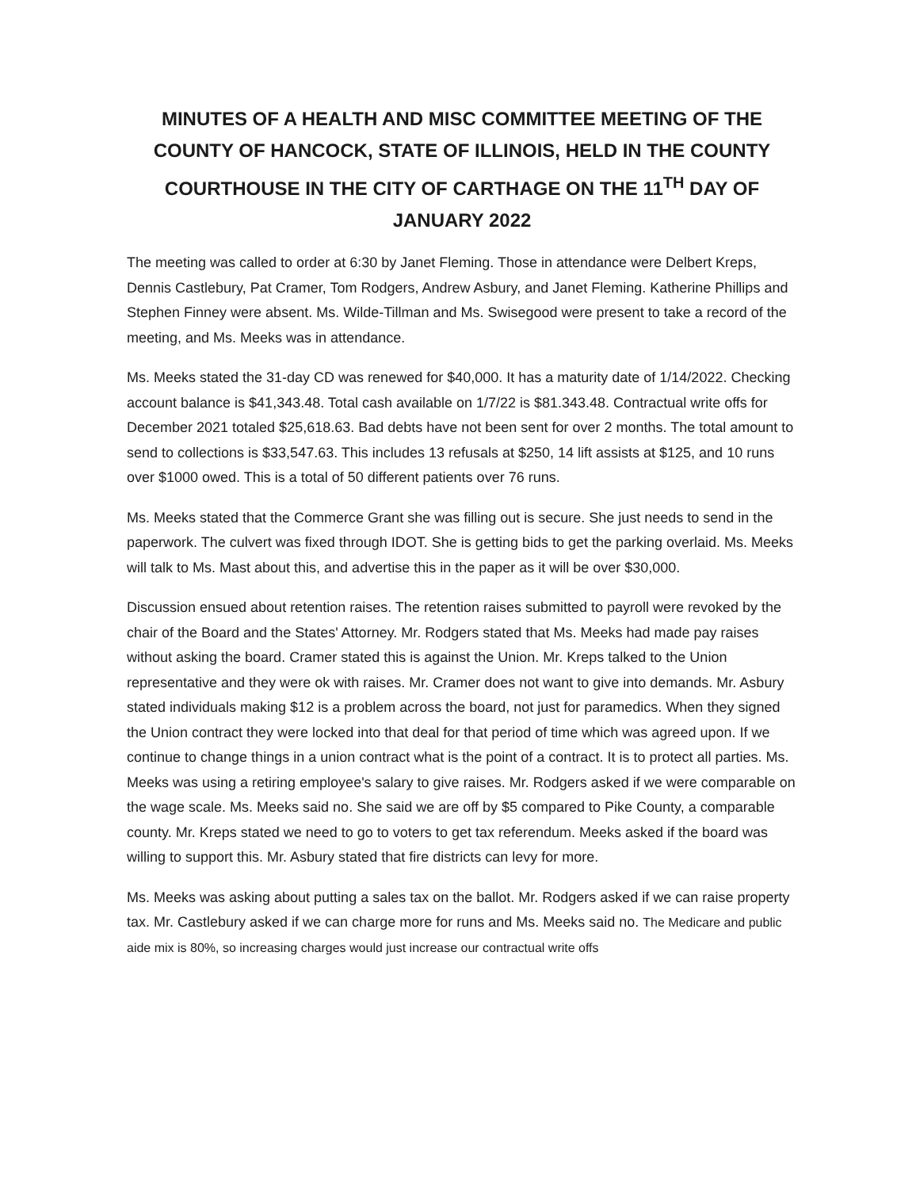MINUTES OF A HEALTH AND MISC COMMITTEE MEETING OF THE COUNTY OF HANCOCK, STATE OF ILLINOIS, HELD IN THE COUNTY COURTHOUSE IN THE CITY OF CARTHAGE ON THE 11<sup>TH</sup> DAY OF JANUARY 2022
The meeting was called to order at 6:30 by Janet Fleming. Those in attendance were Delbert Kreps, Dennis Castlebury, Pat Cramer, Tom Rodgers, Andrew Asbury, and Janet Fleming. Katherine Phillips and Stephen Finney were absent. Ms. Wilde-Tillman and Ms. Swisegood were present to take a record of the meeting, and Ms. Meeks was in attendance.
Ms. Meeks stated the 31-day CD was renewed for $40,000. It has a maturity date of 1/14/2022. Checking account balance is $41,343.48. Total cash available on 1/7/22 is $81.343.48. Contractual write offs for December 2021 totaled $25,618.63. Bad debts have not been sent for over 2 months. The total amount to send to collections is $33,547.63. This includes 13 refusals at $250, 14 lift assists at $125, and 10 runs over $1000 owed. This is a total of 50 different patients over 76 runs.
Ms. Meeks stated that the Commerce Grant she was filling out is secure. She just needs to send in the paperwork. The culvert was fixed through IDOT. She is getting bids to get the parking overlaid. Ms. Meeks will talk to Ms. Mast about this, and advertise this in the paper as it will be over $30,000.
Discussion ensued about retention raises. The retention raises submitted to payroll were revoked by the chair of the Board and the States' Attorney. Mr. Rodgers stated that Ms. Meeks had made pay raises without asking the board. Cramer stated this is against the Union. Mr. Kreps talked to the Union representative and they were ok with raises. Mr. Cramer does not want to give into demands. Mr. Asbury stated individuals making $12 is a problem across the board, not just for paramedics. When they signed the Union contract they were locked into that deal for that period of time which was agreed upon. If we continue to change things in a union contract what is the point of a contract. It is to protect all parties. Ms. Meeks was using a retiring employee's salary to give raises. Mr. Rodgers asked if we were comparable on the wage scale. Ms. Meeks said no. She said we are off by $5 compared to Pike County, a comparable county. Mr. Kreps stated we need to go to voters to get tax referendum. Meeks asked if the board was willing to support this. Mr. Asbury stated that fire districts can levy for more.
Ms. Meeks was asking about putting a sales tax on the ballot. Mr. Rodgers asked if we can raise property tax. Mr. Castlebury asked if we can charge more for runs and Ms. Meeks said no. The Medicare and public aide mix is 80%, so increasing charges would just increase our contractual write offs